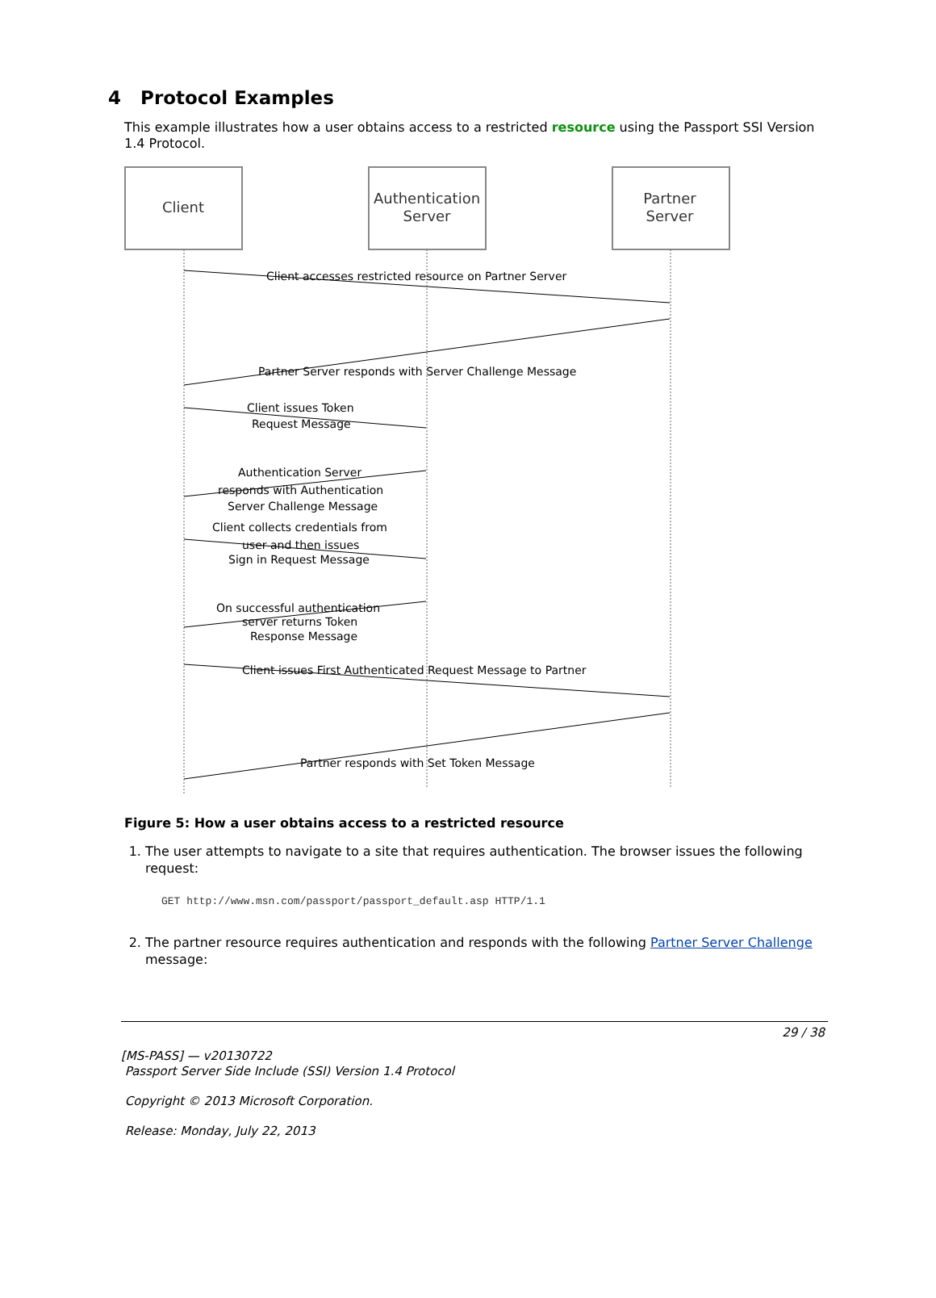4 Protocol Examples
This example illustrates how a user obtains access to a restricted resource using the Passport SSI Version 1.4 Protocol.
Client
Authentication
Server
Partner
Server
Client accesses restricted resource on Partner Server
Partner Server responds with Server Challenge Message
Client issues Token
Request Message
Authentication Server
responds with Authentication
Server Challenge Message
Client collects credentials from
user and then issues
Sign in Request Message
On successful authentication
server returns Token
Response Message
Client issues First Authenticated Request Message to Partner
Partner responds with Set Token Message
Figure 5: How a user obtains access to a restricted resource
1. The user attempts to navigate to a site that requires authentication. The browser issues the following request:
GET http://www.msn.com/passport/passport_default.asp HTTP/1.1
2. The partner resource requires authentication and responds with the following Partner Server Challenge message:
29 / 38
[MS-PASS] — v20130722
Passport Server Side Include (SSI) Version 1.4 Protocol
Copyright © 2013 Microsoft Corporation.
Release: Monday, July 22, 2013